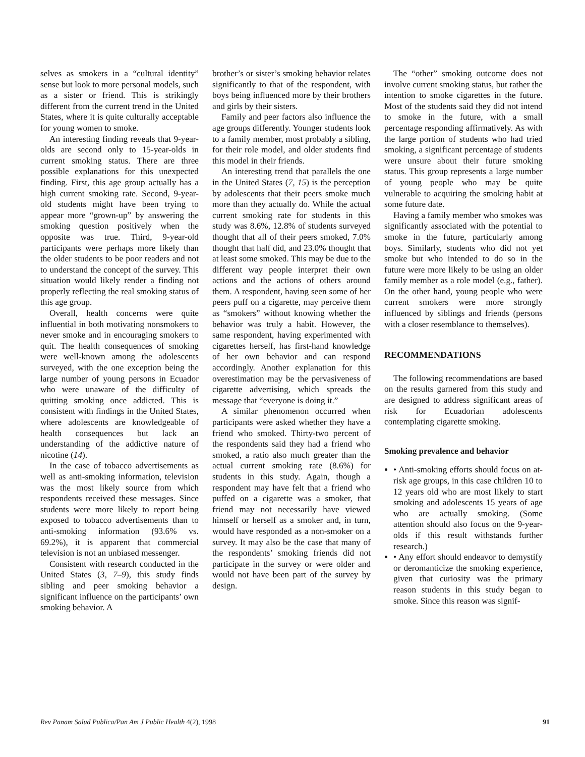selves as smokers in a “cultural identity” sense but look to more personal models, such as a sister or friend. This is strikingly different from the current trend in the United States, where it is quite culturally acceptable for young women to smoke.
An interesting finding reveals that 9-year-olds are second only to 15-year-olds in current smoking status. There are three possible explanations for this unexpected finding. First, this age group actually has a high current smoking rate. Second, 9-year-old students might have been trying to appear more “grown-up” by answering the smoking question positively when the opposite was true. Third, 9-year-old participants were perhaps more likely than the older students to be poor readers and not to understand the concept of the survey. This situation would likely render a finding not properly reflecting the real smoking status of this age group.
Overall, health concerns were quite influential in both motivating nonsmokers to never smoke and in encouraging smokers to quit. The health consequences of smoking were well-known among the adolescents surveyed, with the one exception being the large number of young persons in Ecuador who were unaware of the difficulty of quitting smoking once addicted. This is consistent with findings in the United States, where adolescents are knowledgeable of health consequences but lack an understanding of the addictive nature of nicotine (14).
In the case of tobacco advertisements as well as anti-smoking information, television was the most likely source from which respondents received these messages. Since students were more likely to report being exposed to tobacco advertisements than to anti-smoking information (93.6% vs. 69.2%), it is apparent that commercial television is not an unbiased messenger.
Consistent with research conducted in the United States (3, 7–9), this study finds sibling and peer smoking behavior a significant influence on the participants’ own smoking behavior. A
brother’s or sister’s smoking behavior relates significantly to that of the respondent, with boys being influenced more by their brothers and girls by their sisters.
Family and peer factors also influence the age groups differently. Younger students look to a family member, most probably a sibling, for their role model, and older students find this model in their friends.
An interesting trend that parallels the one in the United States (7, 15) is the perception by adolescents that their peers smoke much more than they actually do. While the actual current smoking rate for students in this study was 8.6%, 12.8% of students surveyed thought that all of their peers smoked, 7.0% thought that half did, and 23.0% thought that at least some smoked. This may be due to the different way people interpret their own actions and the actions of others around them. A respondent, having seen some of her peers puff on a cigarette, may perceive them as “smokers” without knowing whether the behavior was truly a habit. However, the same respondent, having experimented with cigarettes herself, has first-hand knowledge of her own behavior and can respond accordingly. Another explanation for this overestimation may be the pervasiveness of cigarette advertising, which spreads the message that “everyone is doing it.”
A similar phenomenon occurred when participants were asked whether they have a friend who smoked. Thirty-two percent of the respondents said they had a friend who smoked, a ratio also much greater than the actual current smoking rate (8.6%) for students in this study. Again, though a respondent may have felt that a friend who puffed on a cigarette was a smoker, that friend may not necessarily have viewed himself or herself as a smoker and, in turn, would have responded as a non-smoker on a survey. It may also be the case that many of the respondents’ smoking friends did not participate in the survey or were older and would not have been part of the survey by design.
The “other” smoking outcome does not involve current smoking status, but rather the intention to smoke cigarettes in the future. Most of the students said they did not intend to smoke in the future, with a small percentage responding affirmatively. As with the large portion of students who had tried smoking, a significant percentage of students were unsure about their future smoking status. This group represents a large number of young people who may be quite vulnerable to acquiring the smoking habit at some future date.
Having a family member who smokes was significantly associated with the potential to smoke in the future, particularly among boys. Similarly, students who did not yet smoke but who intended to do so in the future were more likely to be using an older family member as a role model (e.g., father). On the other hand, young people who were current smokers were more strongly influenced by siblings and friends (persons with a closer resemblance to themselves).
RECOMMENDATIONS
The following recommendations are based on the results garnered from this study and are designed to address significant areas of risk for Ecuadorian adolescents contemplating cigarette smoking.
Smoking prevalence and behavior
• Anti-smoking efforts should focus on at-risk age groups, in this case children 10 to 12 years old who are most likely to start smoking and adolescents 15 years of age who are actually smoking. (Some attention should also focus on the 9-year-olds if this result withstands further research.)
• Any effort should endeavor to demystify or deromanticize the smoking experience, given that curiosity was the primary reason students in this study began to smoke. Since this reason was signif-
Rev Panam Salud Publica/Pan Am J Public Health 4(2), 1998 91